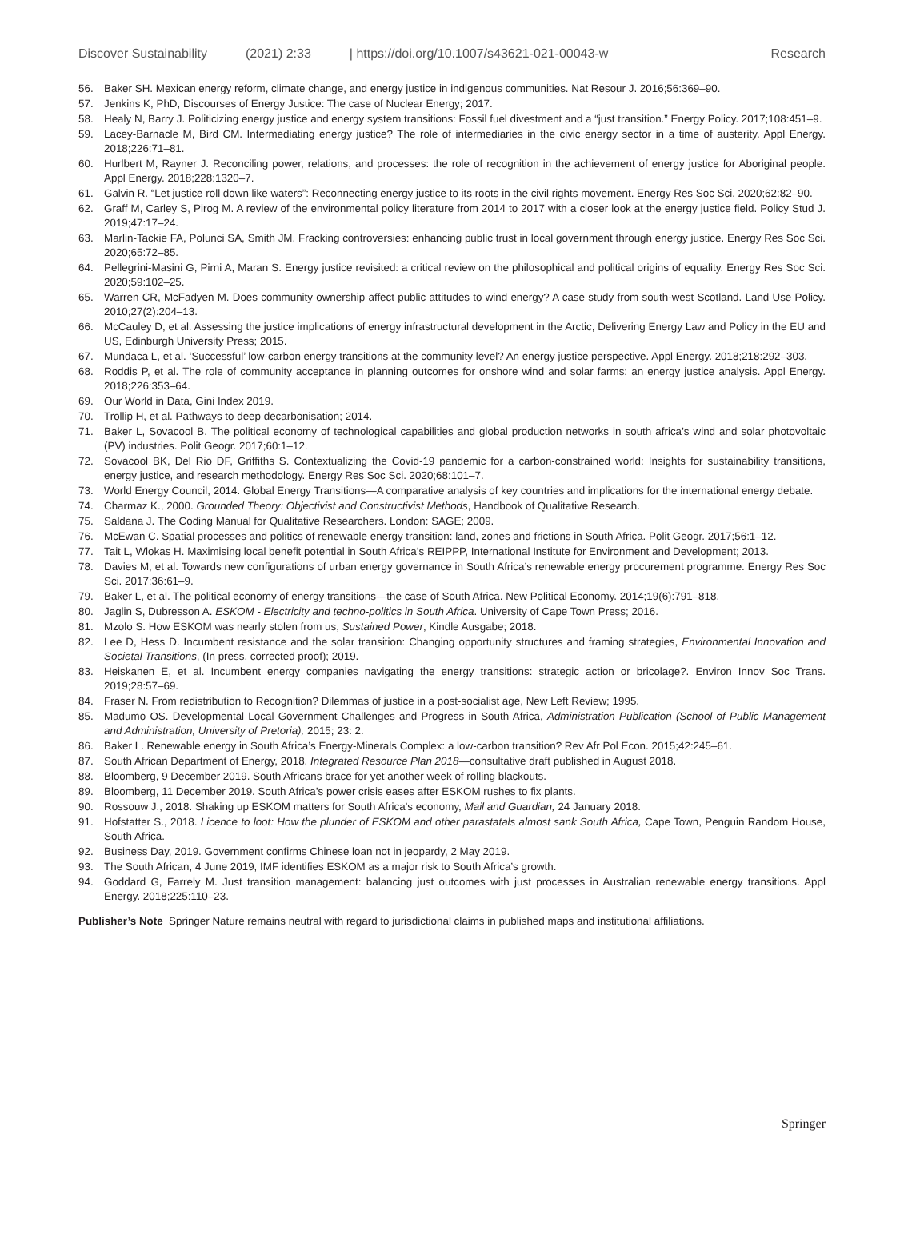Discover Sustainability (2021) 2:33 | https://doi.org/10.1007/s43621-021-00043-w Research
56. Baker SH. Mexican energy reform, climate change, and energy justice in indigenous communities. Nat Resour J. 2016;56:369–90.
57. Jenkins K, PhD, Discourses of Energy Justice: The case of Nuclear Energy; 2017.
58. Healy N, Barry J. Politicizing energy justice and energy system transitions: Fossil fuel divestment and a “just transition.” Energy Policy. 2017;108:451–9.
59. Lacey-Barnacle M, Bird CM. Intermediating energy justice? The role of intermediaries in the civic energy sector in a time of austerity. Appl Energy. 2018;226:71–81.
60. Hurlbert M, Rayner J. Reconciling power, relations, and processes: the role of recognition in the achievement of energy justice for Aboriginal people. Appl Energy. 2018;228:1320–7.
61. Galvin R. “Let justice roll down like waters”: Reconnecting energy justice to its roots in the civil rights movement. Energy Res Soc Sci. 2020;62:82–90.
62. Graff M, Carley S, Pirog M. A review of the environmental policy literature from 2014 to 2017 with a closer look at the energy justice field. Policy Stud J. 2019;47:17–24.
63. Marlin-Tackie FA, Polunci SA, Smith JM. Fracking controversies: enhancing public trust in local government through energy justice. Energy Res Soc Sci. 2020;65:72–85.
64. Pellegrini-Masini G, Pirni A, Maran S. Energy justice revisited: a critical review on the philosophical and political origins of equality. Energy Res Soc Sci. 2020;59:102–25.
65. Warren CR, McFadyen M. Does community ownership affect public attitudes to wind energy? A case study from south-west Scotland. Land Use Policy. 2010;27(2):204–13.
66. McCauley D, et al. Assessing the justice implications of energy infrastructural development in the Arctic, Delivering Energy Law and Policy in the EU and US, Edinburgh University Press; 2015.
67. Mundaca L, et al. ‘Successful’ low-carbon energy transitions at the community level? An energy justice perspective. Appl Energy. 2018;218:292–303.
68. Roddis P, et al. The role of community acceptance in planning outcomes for onshore wind and solar farms: an energy justice analysis. Appl Energy. 2018;226:353–64.
69. Our World in Data, Gini Index 2019.
70. Trollip H, et al. Pathways to deep decarbonisation; 2014.
71. Baker L, Sovacool B. The political economy of technological capabilities and global production networks in south africa’s wind and solar photovoltaic (PV) industries. Polit Geogr. 2017;60:1–12.
72. Sovacool BK, Del Rio DF, Griffiths S. Contextualizing the Covid-19 pandemic for a carbon-constrained world: Insights for sustainability transitions, energy justice, and research methodology. Energy Res Soc Sci. 2020;68:101–7.
73. World Energy Council, 2014. Global Energy Transitions—A comparative analysis of key countries and implications for the international energy debate.
74. Charmaz K., 2000. Grounded Theory: Objectivist and Constructivist Methods, Handbook of Qualitative Research.
75. Saldana J. The Coding Manual for Qualitative Researchers. London: SAGE; 2009.
76. McEwan C. Spatial processes and politics of renewable energy transition: land, zones and frictions in South Africa. Polit Geogr. 2017;56:1–12.
77. Tait L, Wlokas H. Maximising local benefit potential in South Africa’s REIPPP, International Institute for Environment and Development; 2013.
78. Davies M, et al. Towards new configurations of urban energy governance in South Africa’s renewable energy procurement programme. Energy Res Soc Sci. 2017;36:61–9.
79. Baker L, et al. The political economy of energy transitions—the case of South Africa. New Political Economy. 2014;19(6):791–818.
80. Jaglin S, Dubresson A. ESKOM - Electricity and techno-politics in South Africa. University of Cape Town Press; 2016.
81. Mzolo S. How ESKOM was nearly stolen from us, Sustained Power, Kindle Ausgabe; 2018.
82. Lee D, Hess D. Incumbent resistance and the solar transition: Changing opportunity structures and framing strategies, Environmental Innovation and Societal Transitions, (In press, corrected proof); 2019.
83. Heiskanen E, et al. Incumbent energy companies navigating the energy transitions: strategic action or bricolage?. Environ Innov Soc Trans. 2019;28:57–69.
84. Fraser N. From redistribution to Recognition? Dilemmas of justice in a post-socialist age, New Left Review; 1995.
85. Madumo OS. Developmental Local Government Challenges and Progress in South Africa, Administration Publication (School of Public Management and Administration, University of Pretoria), 2015; 23: 2.
86. Baker L. Renewable energy in South Africa’s Energy-Minerals Complex: a low-carbon transition? Rev Afr Pol Econ. 2015;42:245–61.
87. South African Department of Energy, 2018. Integrated Resource Plan 2018—consultative draft published in August 2018.
88. Bloomberg, 9 December 2019. South Africans brace for yet another week of rolling blackouts.
89. Bloomberg, 11 December 2019. South Africa’s power crisis eases after ESKOM rushes to fix plants.
90. Rossouw J., 2018. Shaking up ESKOM matters for South Africa’s economy, Mail and Guardian, 24 January 2018.
91. Hofstatter S., 2018. Licence to loot: How the plunder of ESKOM and other parastatals almost sank South Africa, Cape Town, Penguin Random House, South Africa.
92. Business Day, 2019. Government confirms Chinese loan not in jeopardy, 2 May 2019.
93. The South African, 4 June 2019, IMF identifies ESKOM as a major risk to South Africa’s growth.
94. Goddard G, Farrely M. Just transition management: balancing just outcomes with just processes in Australian renewable energy transitions. Appl Energy. 2018;225:110–23.
Publisher’s Note Springer Nature remains neutral with regard to jurisdictional claims in published maps and institutional affiliations.
Springer